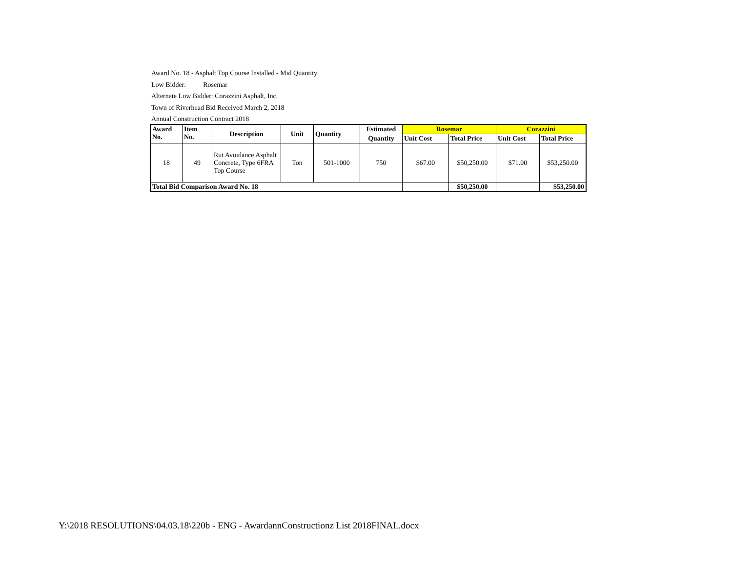Award No. 18 - Asphalt Top Course Installed - Mid Quantity
Low Bidder: Rosemar
Alternate Low Bidder: Corazzini Asphalt, Inc.
Town of Riverhead Bid Received March 2, 2018
Annual Construction Contract 2018
| Award No. | Item No. | Description | Unit | Quantity | Estimated | Rosemar | | Corazzini | |
| --- | --- | --- | --- | --- | --- | --- | --- | --- | --- |
| | | | | | Quantity | Unit Cost | Total Price | Unit Cost | Total Price |
| 18 | 49 | Rut Avoidance Asphalt Concrete, Type 6FRA Top Course | Ton | 501-1000 | 750 | $67.00 | $50,250.00 | $71.00 | $53,250.00 |
| Total Bid Comparison Award No. 18 | | | | | | | $50,250.00 | | $53,250.00 |
Y:\2018 RESOLUTIONS\04.03.18\220b - ENG - AwardannConstructionz List 2018FINAL.docx